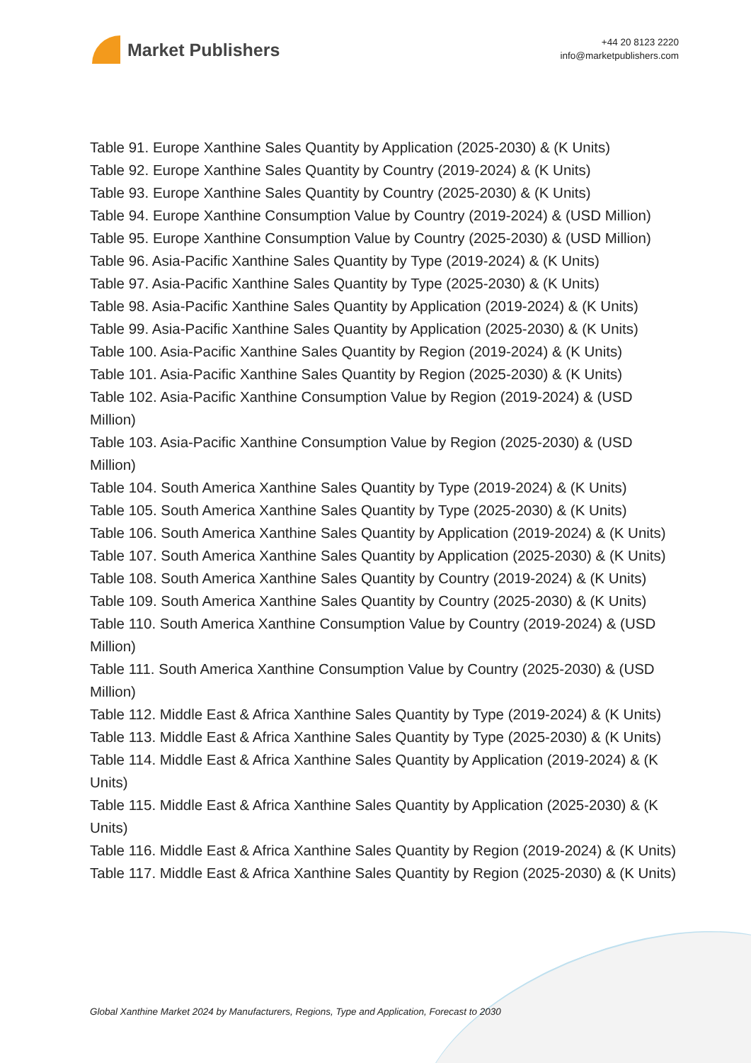Market Publishers
+44 20 8123 2220
info@marketpublishers.com
Table 91. Europe Xanthine Sales Quantity by Application (2025-2030) & (K Units)
Table 92. Europe Xanthine Sales Quantity by Country (2019-2024) & (K Units)
Table 93. Europe Xanthine Sales Quantity by Country (2025-2030) & (K Units)
Table 94. Europe Xanthine Consumption Value by Country (2019-2024) & (USD Million)
Table 95. Europe Xanthine Consumption Value by Country (2025-2030) & (USD Million)
Table 96. Asia-Pacific Xanthine Sales Quantity by Type (2019-2024) & (K Units)
Table 97. Asia-Pacific Xanthine Sales Quantity by Type (2025-2030) & (K Units)
Table 98. Asia-Pacific Xanthine Sales Quantity by Application (2019-2024) & (K Units)
Table 99. Asia-Pacific Xanthine Sales Quantity by Application (2025-2030) & (K Units)
Table 100. Asia-Pacific Xanthine Sales Quantity by Region (2019-2024) & (K Units)
Table 101. Asia-Pacific Xanthine Sales Quantity by Region (2025-2030) & (K Units)
Table 102. Asia-Pacific Xanthine Consumption Value by Region (2019-2024) & (USD Million)
Table 103. Asia-Pacific Xanthine Consumption Value by Region (2025-2030) & (USD Million)
Table 104. South America Xanthine Sales Quantity by Type (2019-2024) & (K Units)
Table 105. South America Xanthine Sales Quantity by Type (2025-2030) & (K Units)
Table 106. South America Xanthine Sales Quantity by Application (2019-2024) & (K Units)
Table 107. South America Xanthine Sales Quantity by Application (2025-2030) & (K Units)
Table 108. South America Xanthine Sales Quantity by Country (2019-2024) & (K Units)
Table 109. South America Xanthine Sales Quantity by Country (2025-2030) & (K Units)
Table 110. South America Xanthine Consumption Value by Country (2019-2024) & (USD Million)
Table 111. South America Xanthine Consumption Value by Country (2025-2030) & (USD Million)
Table 112. Middle East & Africa Xanthine Sales Quantity by Type (2019-2024) & (K Units)
Table 113. Middle East & Africa Xanthine Sales Quantity by Type (2025-2030) & (K Units)
Table 114. Middle East & Africa Xanthine Sales Quantity by Application (2019-2024) & (K Units)
Table 115. Middle East & Africa Xanthine Sales Quantity by Application (2025-2030) & (K Units)
Table 116. Middle East & Africa Xanthine Sales Quantity by Region (2019-2024) & (K Units)
Table 117. Middle East & Africa Xanthine Sales Quantity by Region (2025-2030) & (K Units)
Global Xanthine Market 2024 by Manufacturers, Regions, Type and Application, Forecast to 2030